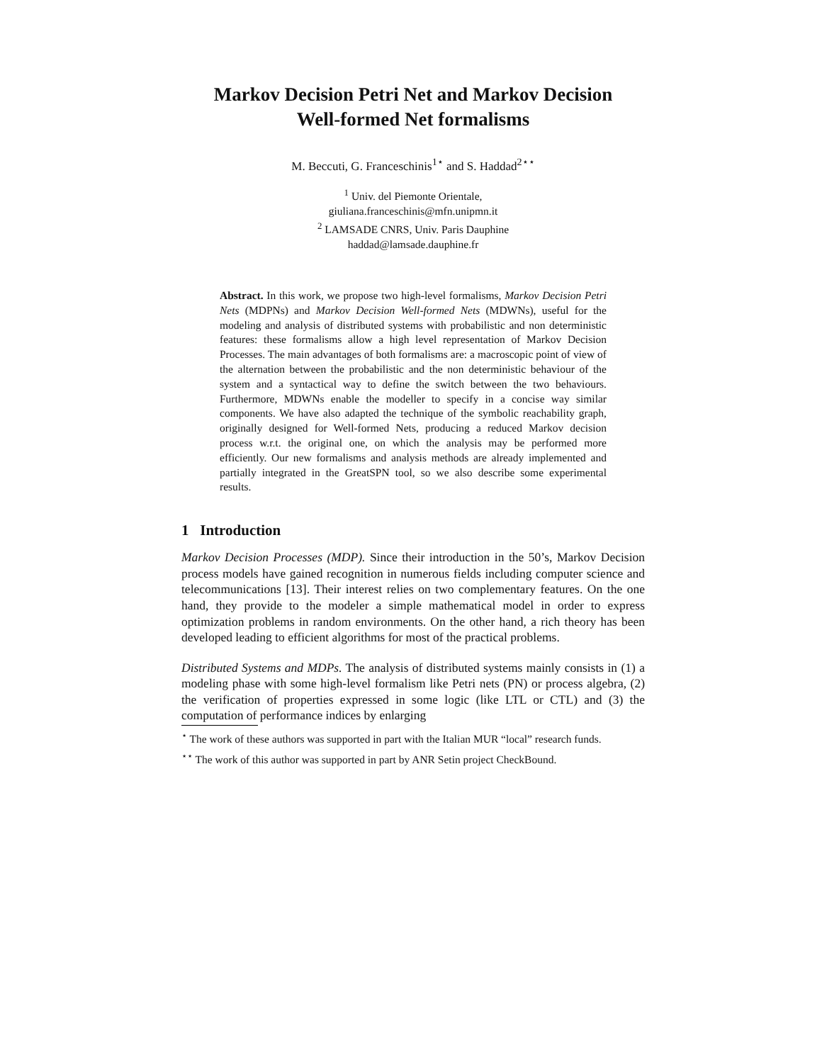Markov Decision Petri Net and Markov Decision
Well-formed Net formalisms
M. Beccuti, G. Franceschinis<sup>1⋆</sup> and S. Haddad<sup>2⋆⋆</sup>
<sup>1</sup> Univ. del Piemonte Orientale,
giuliana.franceschinis@mfn.unipmn.it
<sup>2</sup> LAMSADE CNRS, Univ. Paris Dauphine
haddad@lamsade.dauphine.fr
Abstract. In this work, we propose two high-level formalisms, Markov Decision Petri Nets (MDPNs) and Markov Decision Well-formed Nets (MDWNs), useful for the modeling and analysis of distributed systems with probabilistic and non deterministic features: these formalisms allow a high level representation of Markov Decision Processes. The main advantages of both formalisms are: a macroscopic point of view of the alternation between the probabilistic and the non deterministic behaviour of the system and a syntactical way to define the switch between the two behaviours. Furthermore, MDWNs enable the modeller to specify in a concise way similar components. We have also adapted the technique of the symbolic reachability graph, originally designed for Well-formed Nets, producing a reduced Markov decision process w.r.t. the original one, on which the analysis may be performed more efficiently. Our new formalisms and analysis methods are already implemented and partially integrated in the GreatSPN tool, so we also describe some experimental results.
1 Introduction
Markov Decision Processes (MDP). Since their introduction in the 50’s, Markov Decision process models have gained recognition in numerous fields including computer science and telecommunications [13]. Their interest relies on two complementary features. On the one hand, they provide to the modeler a simple mathematical model in order to express optimization problems in random environments. On the other hand, a rich theory has been developed leading to efficient algorithms for most of the practical problems.
Distributed Systems and MDPs. The analysis of distributed systems mainly consists in (1) a modeling phase with some high-level formalism like Petri nets (PN) or process algebra, (2) the verification of properties expressed in some logic (like LTL or CTL) and (3) the computation of performance indices by enlarging
<sup>⋆</sup> The work of these authors was supported in part with the Italian MUR “local” research funds.
<sup>⋆⋆</sup> The work of this author was supported in part by ANR Setin project CheckBound.